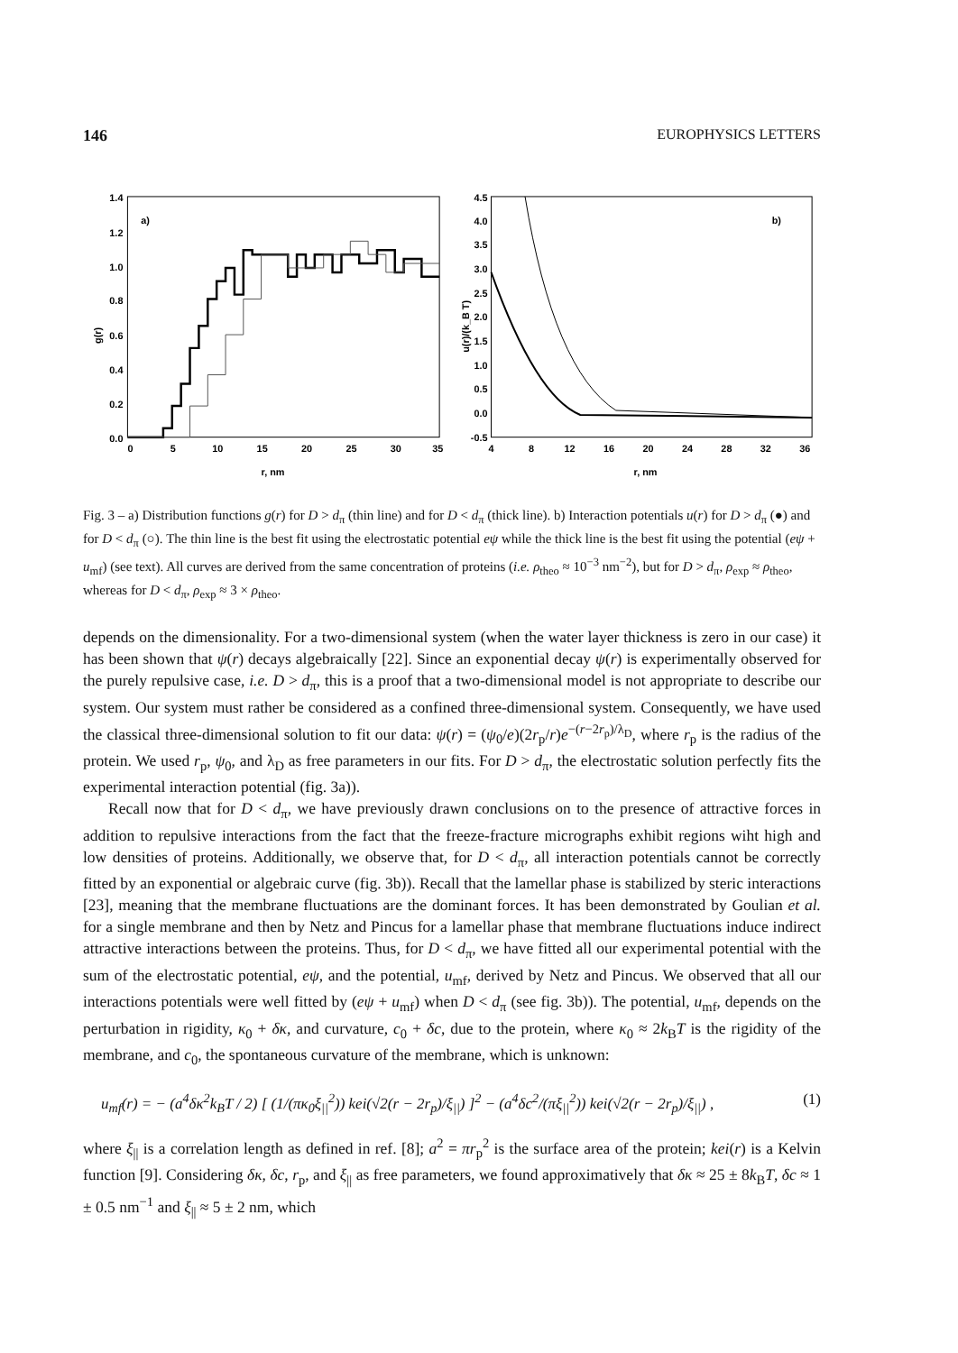146 EUROPHYSICS LETTERS
a)
g(r)
1.4
1.2
1.0
0.8
0.6
0.4
0.2
0.0
0
5
10
15
20
25
30
35
r, nm
b)
u(r)/(k_B T)
4.5
4.0
3.5
3.0
2.5
2.0
1.5
1.0
0.5
0.0
-0.5
4
8
12
16
20
24
28
32
36
r, nm
Fig. 3 – a) Distribution functions g(r) for D > d<sub>π</sub> (thin line) and for D < d<sub>π</sub> (thick line). b) Interaction potentials u(r) for D > d<sub>π</sub> (●) and for D < d<sub>π</sub> (○). The thin line is the best fit using the electrostatic potential eψ while the thick line is the best fit using the potential (eψ + u<sub>mf</sub>) (see text). All curves are derived from the same concentration of proteins (i.e. ρ<sub>theo</sub> ≈ 10<sup>−3</sup> nm<sup>−2</sup>), but for D > d<sub>π</sub>, ρ<sub>exp</sub> ≈ ρ<sub>theo</sub>, whereas for D < d<sub>π</sub>, ρ<sub>exp</sub> ≈ 3 × ρ<sub>theo</sub>.
depends on the dimensionality. For a two-dimensional system (when the water layer thickness is zero in our case) it has been shown that ψ(r) decays algebraically [22]. Since an exponential decay ψ(r) is experimentally observed for the purely repulsive case, i.e. D > d<sub>π</sub>, this is a proof that a two-dimensional model is not appropriate to describe our system. Our system must rather be considered as a confined three-dimensional system. Consequently, we have used the classical three-dimensional solution to fit our data: ψ(r) = (ψ<sub>0</sub>/e)(2r<sub>p</sub>/r)e<sup>−(r−2r<sub>p</sub>)/λ<sub>D</sub></sup>, where r<sub>p</sub> is the radius of the protein. We used r<sub>p</sub>, ψ<sub>0</sub>, and λ<sub>D</sub> as free parameters in our fits. For D > d<sub>π</sub>, the electrostatic solution perfectly fits the experimental interaction potential (fig. 3a)).
Recall now that for D < d<sub>π</sub>, we have previously drawn conclusions on to the presence of attractive forces in addition to repulsive interactions from the fact that the freeze-fracture micrographs exhibit regions wiht high and low densities of proteins. Additionally, we observe that, for D < d<sub>π</sub>, all interaction potentials cannot be correctly fitted by an exponential or algebraic curve (fig. 3b)). Recall that the lamellar phase is stabilized by steric interactions [23], meaning that the membrane fluctuations are the dominant forces. It has been demonstrated by Goulian et al. for a single membrane and then by Netz and Pincus for a lamellar phase that membrane fluctuations induce indirect attractive interactions between the proteins. Thus, for D < d<sub>π</sub>, we have fitted all our experimental potential with the sum of the electrostatic potential, eψ, and the potential, u<sub>mf</sub>, derived by Netz and Pincus. We observed that all our interactions potentials were well fitted by (eψ + u<sub>mf</sub>) when D < d<sub>π</sub> (see fig. 3b)). The potential, u<sub>mf</sub>, depends on the perturbation in rigidity, κ<sub>0</sub> + δκ, and curvature, c<sub>0</sub> + δc, due to the protein, where κ<sub>0</sub> ≈ 2k<sub>B</sub>T is the rigidity of the membrane, and c<sub>0</sub>, the spontaneous curvature of the membrane, which is unknown:
u<sub>mf</sub>(r) = − (a<sup>4</sup>δκ<sup>2</sup>k<sub>B</sub>T / 2) [ (1/(πκ<sub>0</sub>ξ<sub>||</sub><sup>2</sup>)) kei(√2(r − 2r<sub>p</sub>)/ξ<sub>||</sub>) ]<sup>2</sup> − (a<sup>4</sup>δc<sup>2</sup>/(πξ<sub>||</sub><sup>2</sup>)) kei(√2(r − 2r<sub>p</sub>)/ξ<sub>||</sub>) , (1)
where ξ<sub>||</sub> is a correlation length as defined in ref. [8]; a<sup>2</sup> = πr<sub>p</sub><sup>2</sup> is the surface area of the protein; kei(r) is a Kelvin function [9]. Considering δκ, δc, r<sub>p</sub>, and ξ<sub>||</sub> as free parameters, we found approximatively that δκ ≈ 25 ± 8k<sub>B</sub>T, δc ≈ 1 ± 0.5 nm<sup>−1</sup> and ξ<sub>||</sub> ≈ 5 ± 2 nm, which